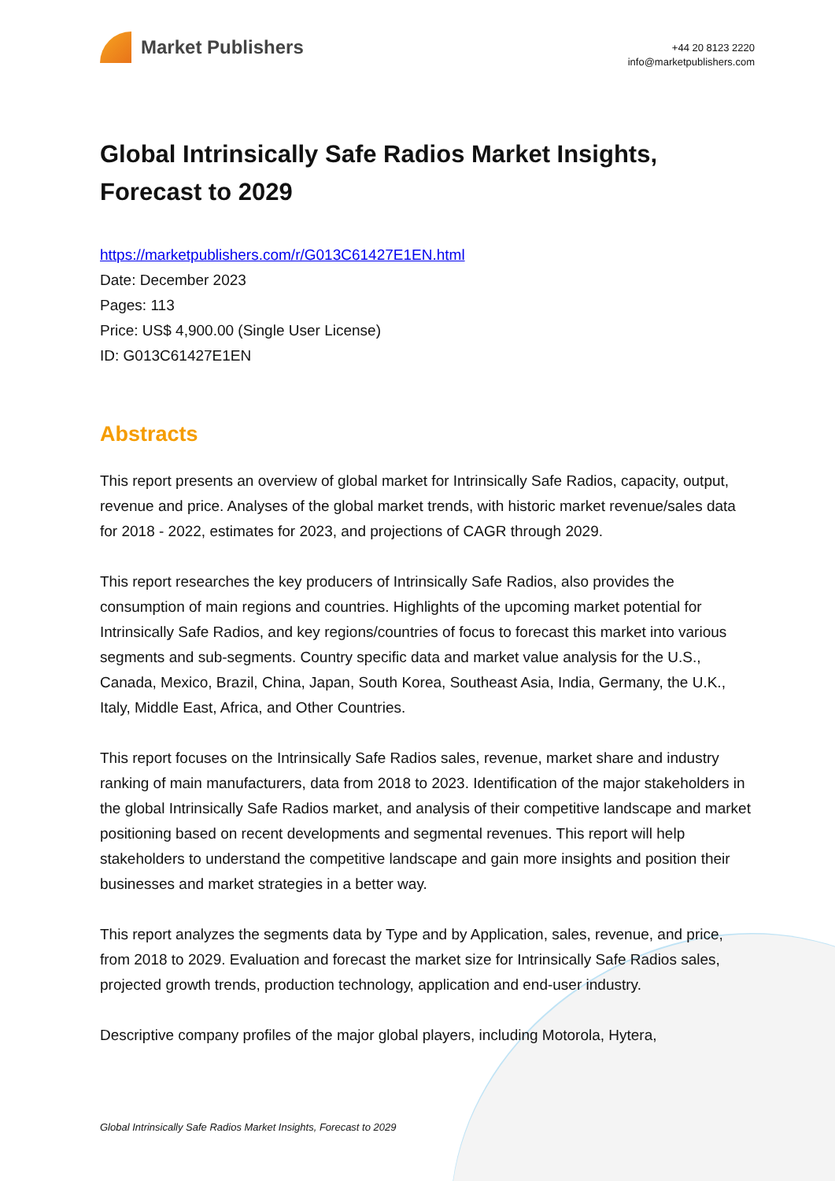Market Publishers
+44 20 8123 2220
info@marketpublishers.com
Global Intrinsically Safe Radios Market Insights, Forecast to 2029
https://marketpublishers.com/r/G013C61427E1EN.html
Date: December 2023
Pages: 113
Price: US$ 4,900.00 (Single User License)
ID: G013C61427E1EN
Abstracts
This report presents an overview of global market for Intrinsically Safe Radios, capacity, output, revenue and price. Analyses of the global market trends, with historic market revenue/sales data for 2018 - 2022, estimates for 2023, and projections of CAGR through 2029.
This report researches the key producers of Intrinsically Safe Radios, also provides the consumption of main regions and countries. Highlights of the upcoming market potential for Intrinsically Safe Radios, and key regions/countries of focus to forecast this market into various segments and sub-segments. Country specific data and market value analysis for the U.S., Canada, Mexico, Brazil, China, Japan, South Korea, Southeast Asia, India, Germany, the U.K., Italy, Middle East, Africa, and Other Countries.
This report focuses on the Intrinsically Safe Radios sales, revenue, market share and industry ranking of main manufacturers, data from 2018 to 2023. Identification of the major stakeholders in the global Intrinsically Safe Radios market, and analysis of their competitive landscape and market positioning based on recent developments and segmental revenues. This report will help stakeholders to understand the competitive landscape and gain more insights and position their businesses and market strategies in a better way.
This report analyzes the segments data by Type and by Application, sales, revenue, and price, from 2018 to 2029. Evaluation and forecast the market size for Intrinsically Safe Radios sales, projected growth trends, production technology, application and end-user industry.
Descriptive company profiles of the major global players, including Motorola, Hytera,
Global Intrinsically Safe Radios Market Insights, Forecast to 2029